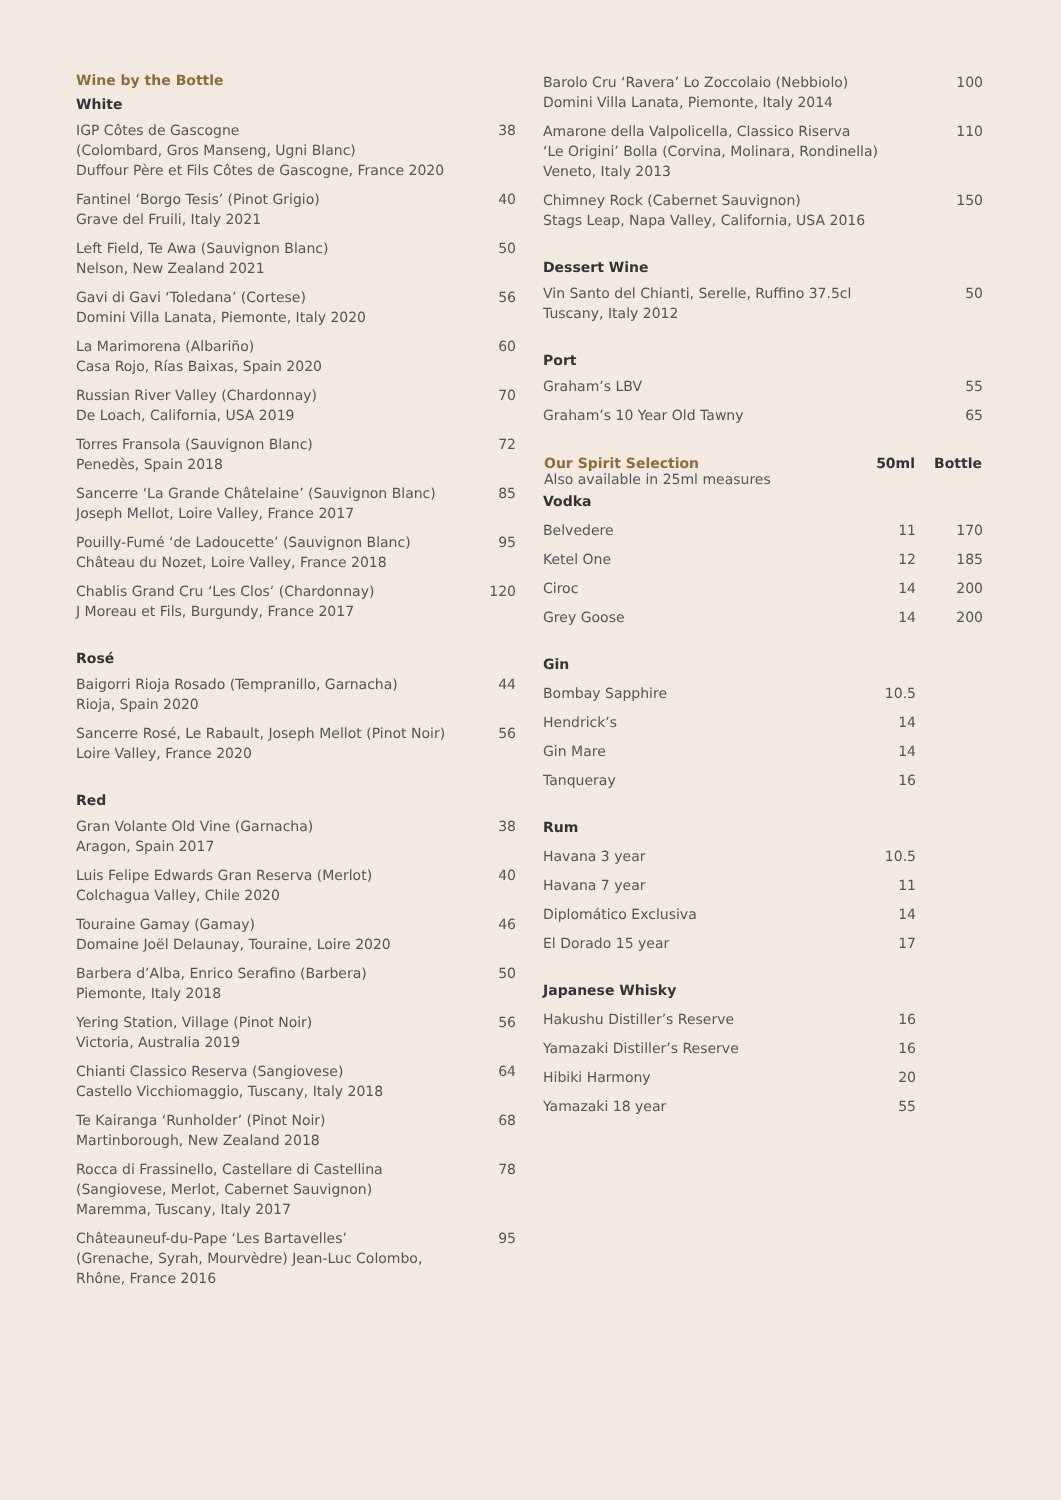Wine by the Bottle
White
| IGP Côtes de Gascogne (Colombard, Gros Manseng, Ugni Blanc) Duffour Père et Fils Côtes de Gascogne, France 2020 | 38 |
| Fantinel ‘Borgo Tesis’ (Pinot Grigio) Grave del Fruili, Italy 2021 | 40 |
| Left Field, Te Awa (Sauvignon Blanc) Nelson, New Zealand 2021 | 50 |
| Gavi di Gavi ‘Toledana’ (Cortese) Domini Villa Lanata, Piemonte, Italy 2020 | 56 |
| La Marimorena (Albariño) Casa Rojo, Rías Baixas, Spain 2020 | 60 |
| Russian River Valley (Chardonnay) De Loach, California, USA 2019 | 70 |
| Torres Fransola (Sauvignon Blanc) Penedès, Spain 2018 | 72 |
| Sancerre ‘La Grande Châtelaine’ (Sauvignon Blanc) Joseph Mellot, Loire Valley, France 2017 | 85 |
| Pouilly-Fumé ‘de Ladoucette’ (Sauvignon Blanc) Château du Nozet, Loire Valley, France 2018 | 95 |
| Chablis Grand Cru ‘Les Clos’ (Chardonnay) J Moreau et Fils, Burgundy, France 2017 | 120 |
Rosé
| Baigorri Rioja Rosado (Tempranillo, Garnacha) Rioja, Spain 2020 | 44 |
| Sancerre Rosé, Le Rabault, Joseph Mellot (Pinot Noir) Loire Valley, France 2020 | 56 |
Red
| Gran Volante Old Vine (Garnacha) Aragon, Spain 2017 | 38 |
| Luis Felipe Edwards Gran Reserva (Merlot) Colchagua Valley, Chile 2020 | 40 |
| Touraine Gamay (Gamay) Domaine Joël Delaunay, Touraine, Loire 2020 | 46 |
| Barbera d’Alba, Enrico Serafino (Barbera) Piemonte, Italy 2018 | 50 |
| Yering Station, Village (Pinot Noir) Victoria, Australia 2019 | 56 |
| Chianti Classico Reserva (Sangiovese) Castello Vicchiomaggio, Tuscany, Italy 2018 | 64 |
| Te Kairanga ‘Runholder’ (Pinot Noir) Martinborough, New Zealand 2018 | 68 |
| Rocca di Frassinello, Castellare di Castellina (Sangiovese, Merlot, Cabernet Sauvignon) Maremma, Tuscany, Italy 2017 | 78 |
| Châteauneuf-du-Pape ‘Les Bartavelles’ (Grenache, Syrah, Mourvèdre) Jean-Luc Colombo, Rhône, France 2016 | 95 |
| Barolo Cru ‘Ravera’ Lo Zoccolaio (Nebbiolo) Domini Villa Lanata, Piemonte, Italy 2014 | 100 |
| Amarone della Valpolicella, Classico Riserva ‘Le Origini’ Bolla (Corvina, Molinara, Rondinella) Veneto, Italy 2013 | 110 |
| Chimney Rock (Cabernet Sauvignon) Stags Leap, Napa Valley, California, USA 2016 | 150 |
Dessert Wine
| Vin Santo del Chianti, Serelle, Ruffino 37.5cl Tuscany, Italy 2012 | 50 |
Port
| Graham’s LBV | 55 |
| Graham’s 10 Year Old Tawny | 65 |
| Our Spirit Selection Also available in 25ml measures | 50ml | Bottle |
| --- | --- | --- |
| Vodka | | |
| Belvedere | 11 | 170 |
| Ketel One | 12 | 185 |
| Ciroc | 14 | 200 |
| Grey Goose | 14 | 200 |
| Gin | | |
| Bombay Sapphire | 10.5 | |
| Hendrick’s | 14 | |
| Gin Mare | 14 | |
| Tanqueray | 16 | |
| Rum | | |
| Havana 3 year | 10.5 | |
| Havana 7 year | 11 | |
| Diplomático Exclusiva | 14 | |
| El Dorado 15 year | 17 | |
| Japanese Whisky | | |
| Hakushu Distiller’s Reserve | 16 | |
| Yamazaki Distiller’s Reserve | 16 | |
| Hibiki Harmony | 20 | |
| Yamazaki 18 year | 55 | |